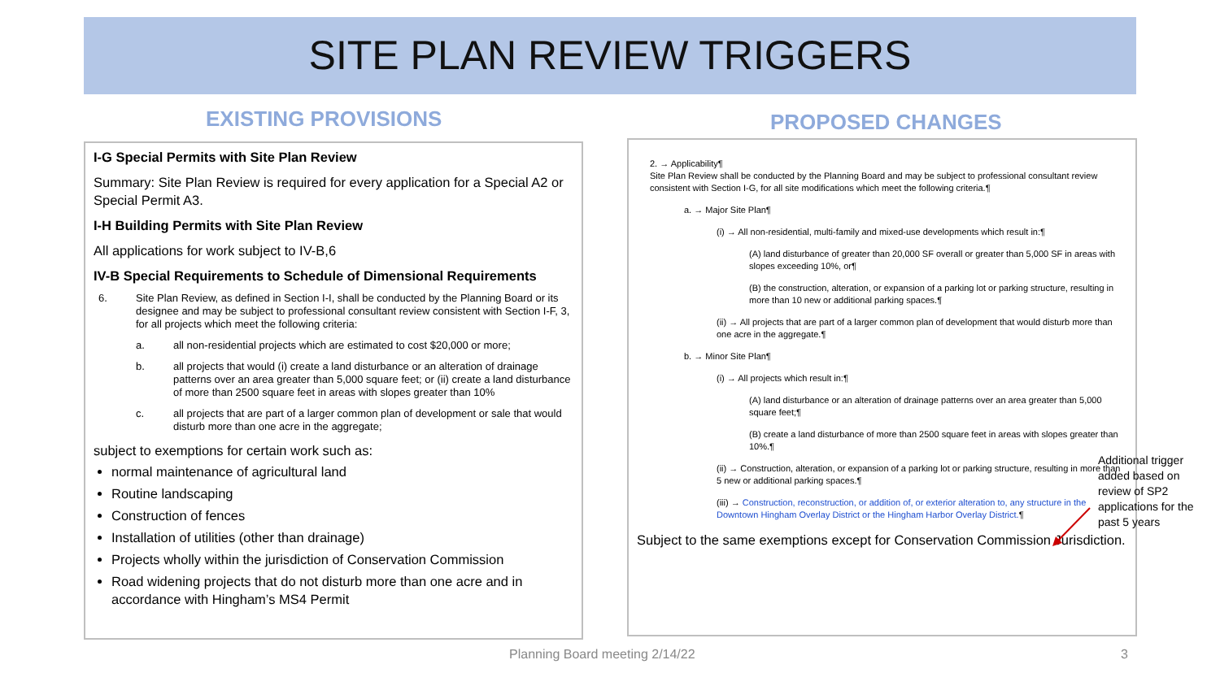SITE PLAN REVIEW TRIGGERS
EXISTING PROVISIONS PROPOSED CHANGES
I-G Special Permits with Site Plan Review
Summary: Site Plan Review is required for every application for a Special A2 or Special Permit A3.
I-H Building Permits with Site Plan Review
All applications for work subject to IV-B,6
IV-B Special Requirements to Schedule of Dimensional Requirements
6. Site Plan Review, as defined in Section I-I, shall be conducted by the Planning Board or its designee and may be subject to professional consultant review consistent with Section I-F, 3, for all projects which meet the following criteria:
a. all non-residential projects which are estimated to cost $20,000 or more;
b. all projects that would (i) create a land disturbance or an alteration of drainage patterns over an area greater than 5,000 square feet; or (ii) create a land disturbance of more than 2500 square feet in areas with slopes greater than 10%
c. all projects that are part of a larger common plan of development or sale that would disturb more than one acre in the aggregate;
subject to exemptions for certain work such as:
normal maintenance of agricultural land
Routine landscaping
Construction of fences
Installation of utilities (other than drainage)
Projects wholly within the jurisdiction of Conservation Commission
Road widening projects that do not disturb more than one acre and in accordance with Hingham’s MS4 Permit
2. → Applicability¶
Site Plan Review shall be conducted by the Planning Board and may be subject to professional consultant review consistent with Section I-G, for all site modifications which meet the following criteria.¶
a. → Major Site Plan¶
(i) → All non-residential, multi-family and mixed-use developments which result in:¶
(A) land disturbance of greater than 20,000 SF overall or greater than 5,000 SF in areas with slopes exceeding 10%, or¶
(B) the construction, alteration, or expansion of a parking lot or parking structure, resulting in more than 10 new or additional parking spaces.¶
(ii) → All projects that are part of a larger common plan of development that would disturb more than one acre in the aggregate.¶
b. → Minor Site Plan¶
(i) → All projects which result in:¶
(A) land disturbance or an alteration of drainage patterns over an area greater than 5,000 square feet;¶
(B) create a land disturbance of more than 2500 square feet in areas with slopes greater than 10%.¶
(ii) → Construction, alteration, or expansion of a parking lot or parking structure, resulting in more than 5 new or additional parking spaces.¶
(iii) → Construction, reconstruction, or addition of, or exterior alteration to, any structure in the Downtown Hingham Overlay District or the Hingham Harbor Overlay District.¶
Subject to the same exemptions except for Conservation Commission Jurisdiction.
Additional trigger added based on review of SP2 applications for the past 5 years
Planning Board meeting 2/14/22 3